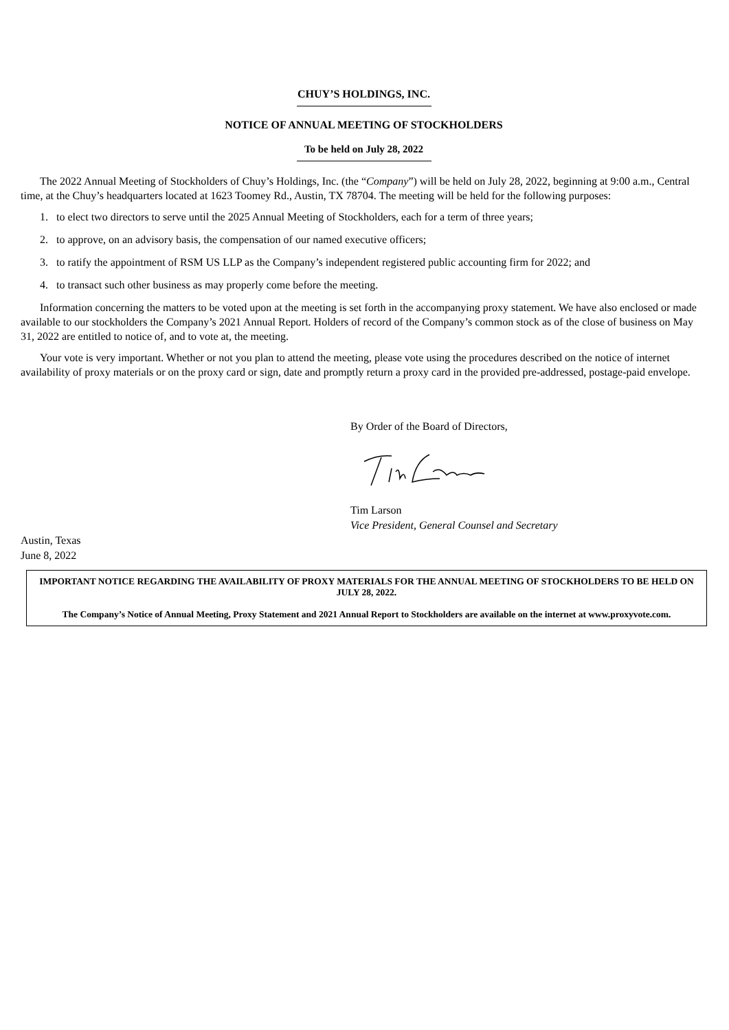CHUY’S HOLDINGS, INC.
NOTICE OF ANNUAL MEETING OF STOCKHOLDERS
To be held on July 28, 2022
The 2022 Annual Meeting of Stockholders of Chuy’s Holdings, Inc. (the “Company”) will be held on July 28, 2022, beginning at 9:00 a.m., Central time, at the Chuy’s headquarters located at 1623 Toomey Rd., Austin, TX 78704. The meeting will be held for the following purposes:
1. to elect two directors to serve until the 2025 Annual Meeting of Stockholders, each for a term of three years;
2. to approve, on an advisory basis, the compensation of our named executive officers;
3. to ratify the appointment of RSM US LLP as the Company’s independent registered public accounting firm for 2022; and
4. to transact such other business as may properly come before the meeting.
Information concerning the matters to be voted upon at the meeting is set forth in the accompanying proxy statement. We have also enclosed or made available to our stockholders the Company’s 2021 Annual Report. Holders of record of the Company’s common stock as of the close of business on May 31, 2022 are entitled to notice of, and to vote at, the meeting.
Your vote is very important. Whether or not you plan to attend the meeting, please vote using the procedures described on the notice of internet availability of proxy materials or on the proxy card or sign, date and promptly return a proxy card in the provided pre-addressed, postage-paid envelope.
By Order of the Board of Directors,
Tim Larson
Vice President, General Counsel and Secretary
Austin, Texas
June 8, 2022
IMPORTANT NOTICE REGARDING THE AVAILABILITY OF PROXY MATERIALS FOR THE ANNUAL MEETING OF STOCKHOLDERS TO BE HELD ON JULY 28, 2022.
The Company’s Notice of Annual Meeting, Proxy Statement and 2021 Annual Report to Stockholders are available on the internet at www.proxyvote.com.